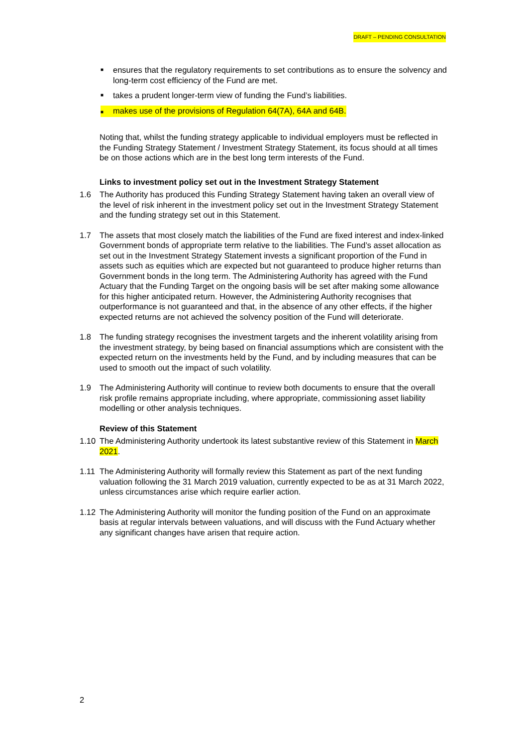DRAFT – PENDING CONSULTATION
■ ensures that the regulatory requirements to set contributions as to ensure the solvency and long-term cost efficiency of the Fund are met.
■ takes a prudent longer-term view of funding the Fund’s liabilities.
■ makes use of the provisions of Regulation 64(7A), 64A and 64B.
Noting that, whilst the funding strategy applicable to individual employers must be reflected in the Funding Strategy Statement / Investment Strategy Statement, its focus should at all times be on those actions which are in the best long term interests of the Fund.
Links to investment policy set out in the Investment Strategy Statement
1.6 The Authority has produced this Funding Strategy Statement having taken an overall view of the level of risk inherent in the investment policy set out in the Investment Strategy Statement and the funding strategy set out in this Statement.
1.7 The assets that most closely match the liabilities of the Fund are fixed interest and index-linked Government bonds of appropriate term relative to the liabilities. The Fund’s asset allocation as set out in the Investment Strategy Statement invests a significant proportion of the Fund in assets such as equities which are expected but not guaranteed to produce higher returns than Government bonds in the long term. The Administering Authority has agreed with the Fund Actuary that the Funding Target on the ongoing basis will be set after making some allowance for this higher anticipated return. However, the Administering Authority recognises that outperformance is not guaranteed and that, in the absence of any other effects, if the higher expected returns are not achieved the solvency position of the Fund will deteriorate.
1.8 The funding strategy recognises the investment targets and the inherent volatility arising from the investment strategy, by being based on financial assumptions which are consistent with the expected return on the investments held by the Fund, and by including measures that can be used to smooth out the impact of such volatility.
1.9 The Administering Authority will continue to review both documents to ensure that the overall risk profile remains appropriate including, where appropriate, commissioning asset liability modelling or other analysis techniques.
Review of this Statement
1.10 The Administering Authority undertook its latest substantive review of this Statement in March 2021.
1.11 The Administering Authority will formally review this Statement as part of the next funding valuation following the 31 March 2019 valuation, currently expected to be as at 31 March 2022, unless circumstances arise which require earlier action.
1.12 The Administering Authority will monitor the funding position of the Fund on an approximate basis at regular intervals between valuations, and will discuss with the Fund Actuary whether any significant changes have arisen that require action.
2